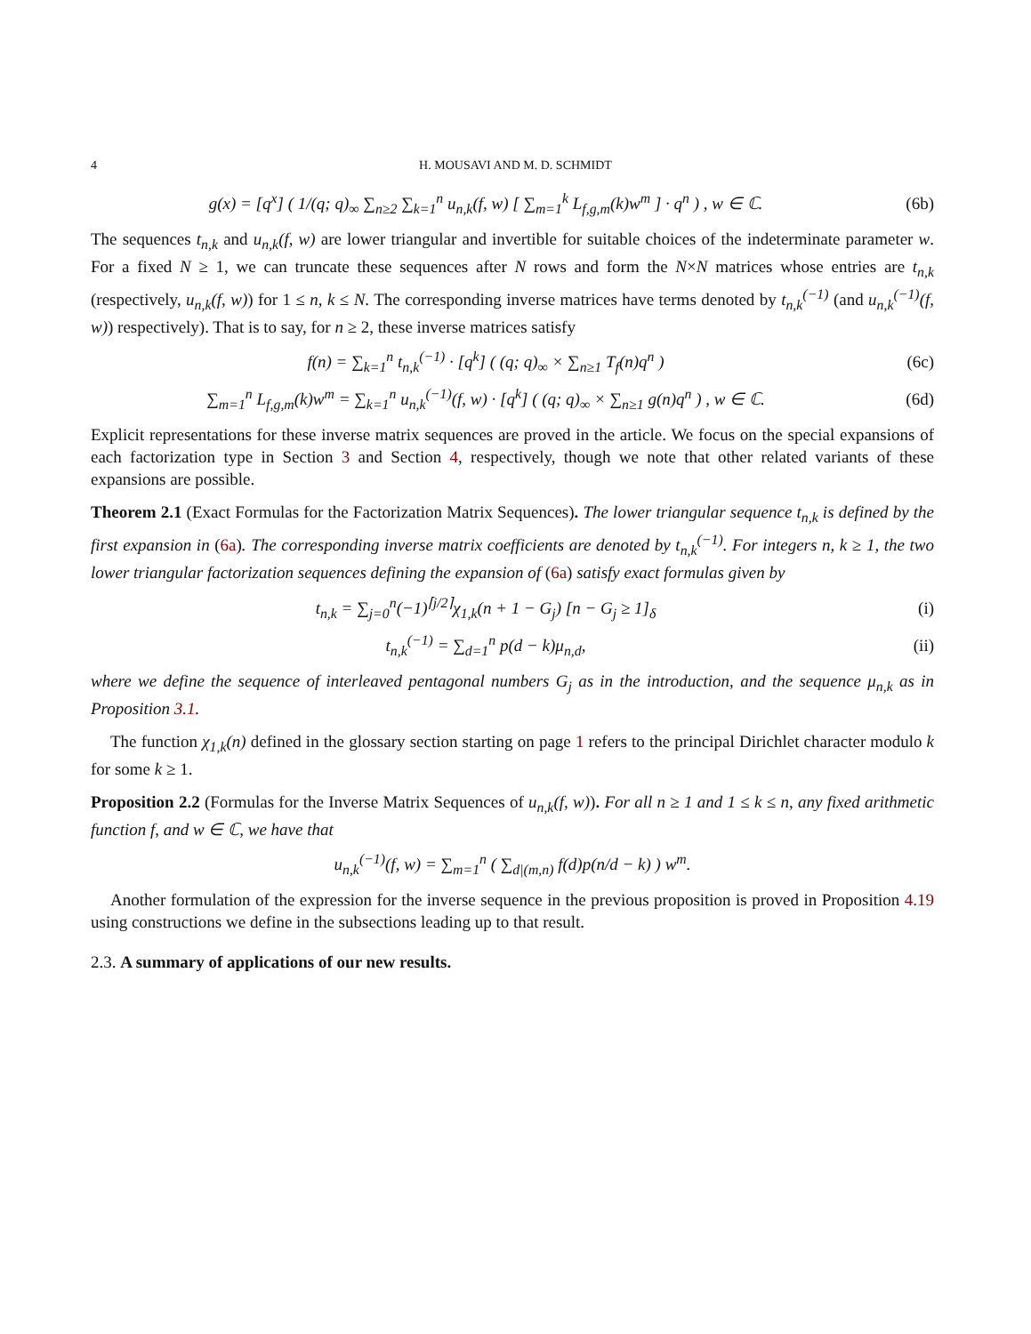4 H. MOUSAVI AND M. D. SCHMIDT
g(x) = [q<sup>x</sup>] ( 1/(q; q)<sub>∞</sub> ∑<sub>n≥2</sub> ∑<sub>k=1</sub><sup>n</sup> u<sub>n,k</sub>(f, w) [ ∑<sub>m=1</sub><sup>k</sup> L<sub>f,g,m</sub>(k)w<sup>m</sup> ] · q<sup>n</sup> ) , w ∈ ℂ. (6b)
The sequences t<sub>n,k</sub> and u<sub>n,k</sub>(f, w) are lower triangular and invertible for suitable choices of the indeterminate parameter w. For a fixed N ≥ 1, we can truncate these sequences after N rows and form the N×N matrices whose entries are t<sub>n,k</sub> (respectively, u<sub>n,k</sub>(f, w)) for 1 ≤ n, k ≤ N. The corresponding inverse matrices have terms denoted by t<sub>n,k</sub><sup>(−1)</sup> (and u<sub>n,k</sub><sup>(−1)</sup>(f, w)) respectively). That is to say, for n ≥ 2, these inverse matrices satisfy
f(n) = ∑<sub>k=1</sub><sup>n</sup> t<sub>n,k</sub><sup>(−1)</sup> · [q<sup>k</sup>] ( (q; q)<sub>∞</sub> × ∑<sub>n≥1</sub> T<sub>f</sub>(n)q<sup>n</sup> ) (6c)
∑<sub>m=1</sub><sup>n</sup> L<sub>f,g,m</sub>(k)w<sup>m</sup> = ∑<sub>k=1</sub><sup>n</sup> u<sub>n,k</sub><sup>(−1)</sup>(f, w) · [q<sup>k</sup>] ( (q; q)<sub>∞</sub> × ∑<sub>n≥1</sub> g(n)q<sup>n</sup> ) , w ∈ ℂ. (6d)
Explicit representations for these inverse matrix sequences are proved in the article. We focus on the special expansions of each factorization type in Section 3 and Section 4, respectively, though we note that other related variants of these expansions are possible.
Theorem 2.1 (Exact Formulas for the Factorization Matrix Sequences). The lower triangular sequence t<sub>n,k</sub> is defined by the first expansion in (6a). The corresponding inverse matrix coefficients are denoted by t<sub>n,k</sub><sup>(−1)</sup>. For integers n, k ≥ 1, the two lower triangular factorization sequences defining the expansion of (6a) satisfy exact formulas given by
t<sub>n,k</sub> = ∑<sub>j=0</sub><sup>n</sup>(−1)<sup>⌈j/2⌉</sup>χ<sub>1,k</sub>(n + 1 − G<sub>j</sub>) [n − G<sub>j</sub> ≥ 1]<sub>δ</sub> (i)
t<sub>n,k</sub><sup>(−1)</sup> = ∑<sub>d=1</sub><sup>n</sup> p(d − k)μ<sub>n,d</sub>, (ii)
where we define the sequence of interleaved pentagonal numbers G<sub>j</sub> as in the introduction, and the sequence μ<sub>n,k</sub> as in Proposition 3.1.
The function χ<sub>1,k</sub>(n) defined in the glossary section starting on page 1 refers to the principal Dirichlet character modulo k for some k ≥ 1.
Proposition 2.2 (Formulas for the Inverse Matrix Sequences of u<sub>n,k</sub>(f, w)). For all n ≥ 1 and 1 ≤ k ≤ n, any fixed arithmetic function f, and w ∈ ℂ, we have that
u<sub>n,k</sub><sup>(−1)</sup>(f, w) = ∑<sub>m=1</sub><sup>n</sup> ( ∑<sub>d|(m,n)</sub> f(d)p(n/d − k) ) w<sup>m</sup>.
Another formulation of the expression for the inverse sequence in the previous proposition is proved in Proposition 4.19 using constructions we define in the subsections leading up to that result.
2.3. A summary of applications of our new results.